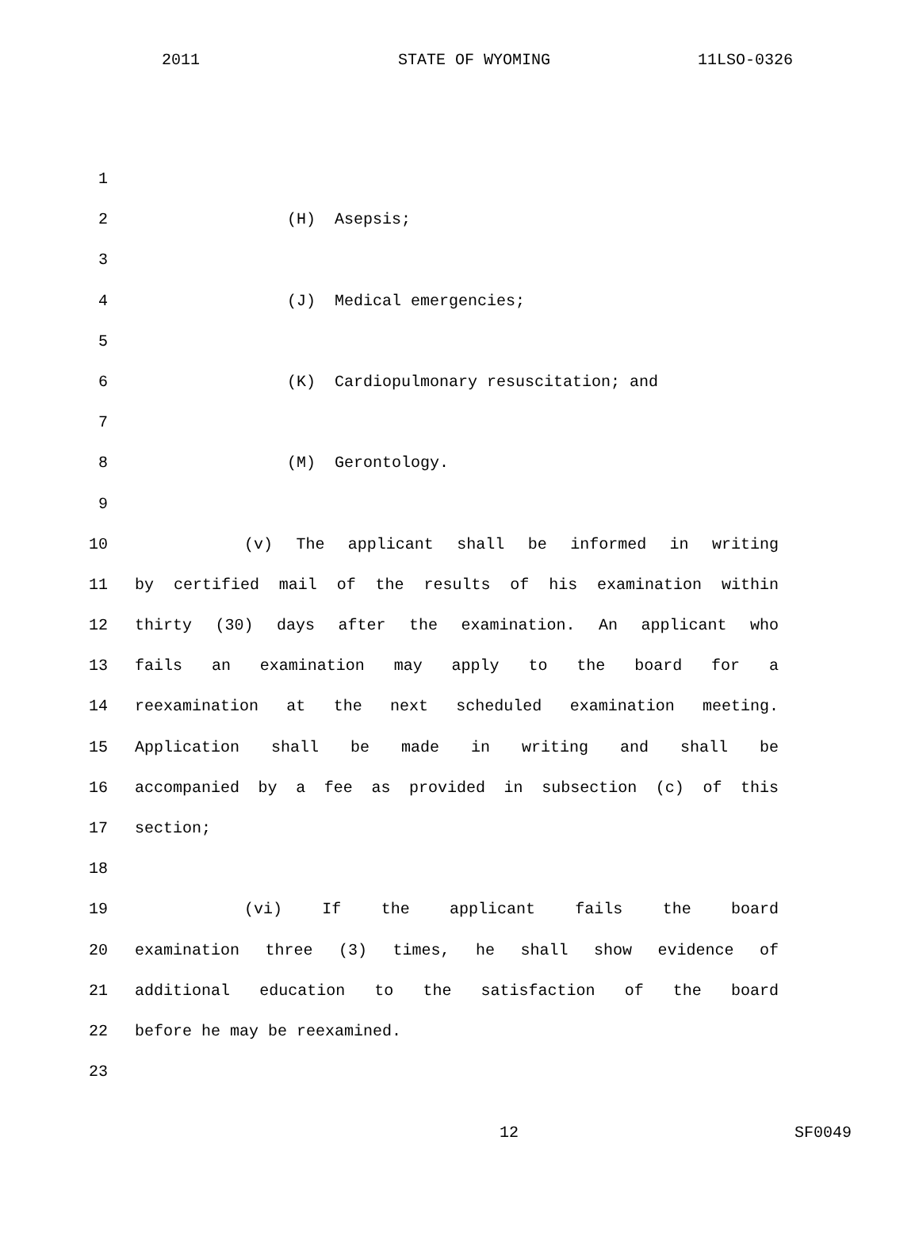2011 STATE OF WYOMING 11LSO-0326
1
2 (H) Asepsis;
3
4 (J) Medical emergencies;
5
6 (K) Cardiopulmonary resuscitation; and
7
8 (M) Gerontology.
9
10 (v) The applicant shall be informed in writing
11 by certified mail of the results of his examination within
12 thirty (30) days after the examination. An applicant who
13 fails an examination may apply to the board for a
14 reexamination at the next scheduled examination meeting.
15 Application shall be made in writing and shall be
16 accompanied by a fee as provided in subsection (c) of this
17 section;
18
19 (vi) If the applicant fails the board
20 examination three (3) times, he shall show evidence of
21 additional education to the satisfaction of the board
22 before he may be reexamined.
23
12 SF0049